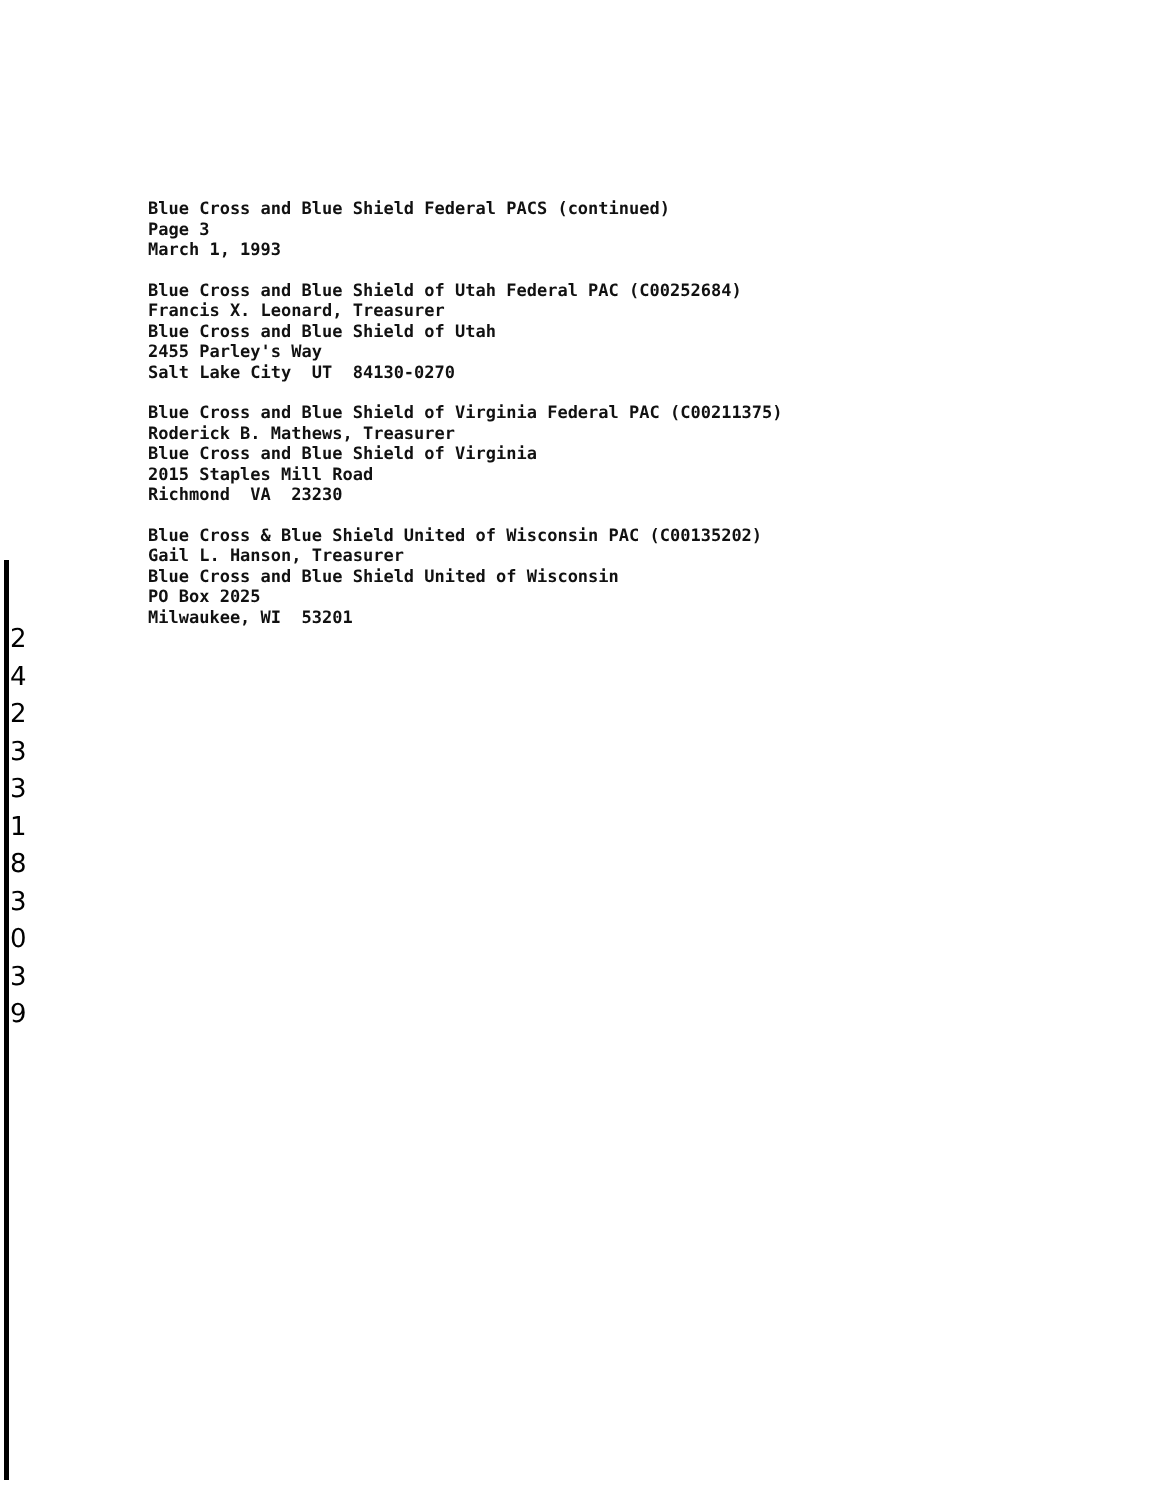2
4
2
3
3
1
8
3
0
3
9
Blue Cross and Blue Shield Federal PACS (continued)
Page 3
March 1, 1993
Blue Cross and Blue Shield of Utah Federal PAC (C00252684)
Francis X. Leonard, Treasurer
Blue Cross and Blue Shield of Utah
2455 Parley's Way
Salt Lake City UT 84130-0270
Blue Cross and Blue Shield of Virginia Federal PAC (C00211375)
Roderick B. Mathews, Treasurer
Blue Cross and Blue Shield of Virginia
2015 Staples Mill Road
Richmond VA 23230
Blue Cross & Blue Shield United of Wisconsin PAC (C00135202)
Gail L. Hanson, Treasurer
Blue Cross and Blue Shield United of Wisconsin
PO Box 2025
Milwaukee, WI 53201